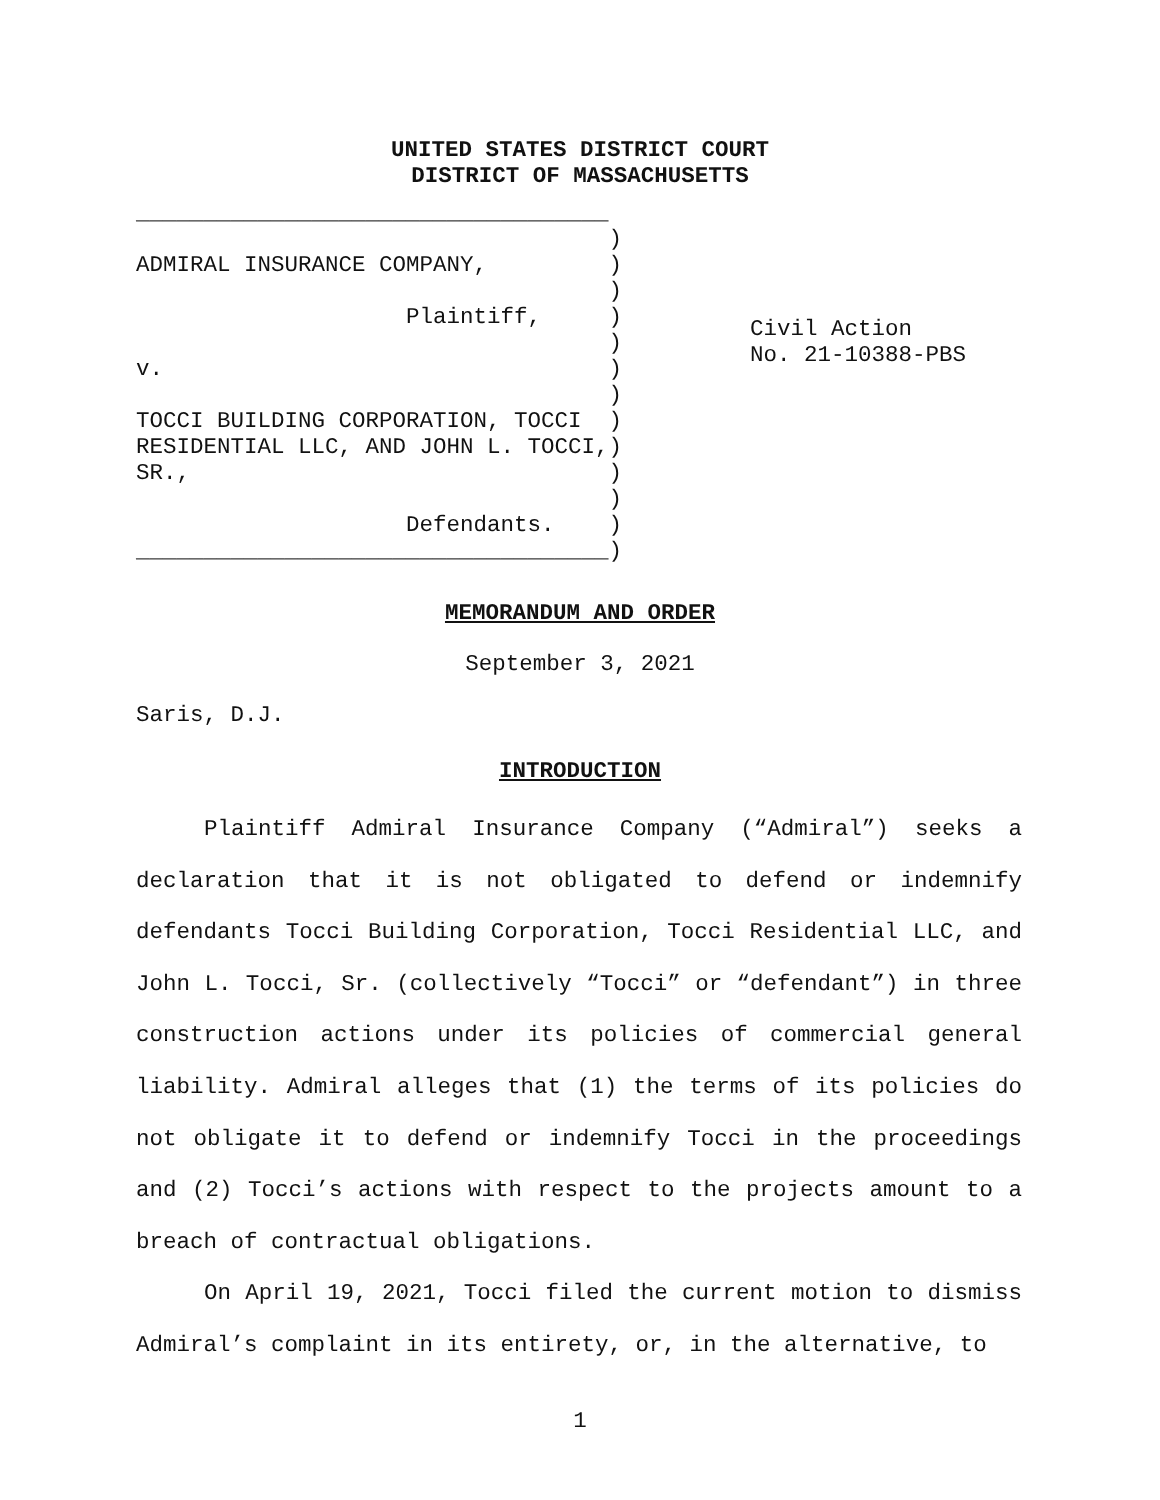UNITED STATES DISTRICT COURT
DISTRICT OF MASSACHUSETTS
___________________________________
                                   )
ADMIRAL INSURANCE COMPANY,         )
                                   )
                    Plaintiff,     )
                                   )
v.                                 )
                                   )
TOCCI BUILDING CORPORATION, TOCCI  )
RESIDENTIAL LLC, AND JOHN L. TOCCI,)
SR.,                               )
                                   )
                    Defendants.    )
___________________________________)
Civil Action
No. 21-10388-PBS
MEMORANDUM AND ORDER
September 3, 2021
Saris, D.J.
INTRODUCTION
Plaintiff Admiral Insurance Company (“Admiral”) seeks a declaration that it is not obligated to defend or indemnify defendants Tocci Building Corporation, Tocci Residential LLC, and John L. Tocci, Sr. (collectively “Tocci” or “defendant”) in three construction actions under its policies of commercial general liability. Admiral alleges that (1) the terms of its policies do not obligate it to defend or indemnify Tocci in the proceedings and (2) Tocci’s actions with respect to the projects amount to a breach of contractual obligations.
On April 19, 2021, Tocci filed the current motion to dismiss Admiral’s complaint in its entirety, or, in the alternative, to
1